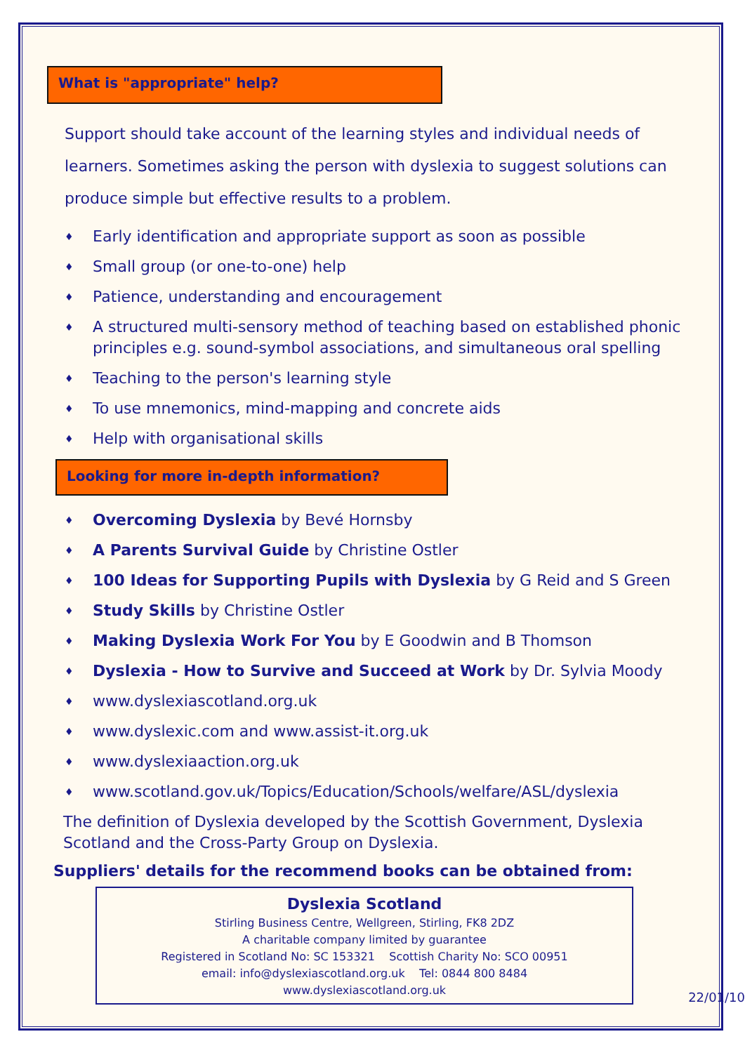What is "appropriate" help?
Support should take account of the learning styles and individual needs of learners. Sometimes asking the person with dyslexia to suggest solutions can produce simple but effective results to a problem.
♦ Early identification and appropriate support as soon as possible
♦ Small group (or one-to-one) help
♦ Patience, understanding and encouragement
♦ A structured multi-sensory method of teaching based on established phonic principles e.g. sound-symbol associations, and simultaneous oral spelling
♦ Teaching to the person's learning style
♦ To use mnemonics, mind-mapping and concrete aids
♦ Help with organisational skills
Looking for more in-depth information?
♦ Overcoming Dyslexia by Bevé Hornsby
♦ A Parents Survival Guide by Christine Ostler
♦ 100 Ideas for Supporting Pupils with Dyslexia by G Reid and S Green
♦ Study Skills by Christine Ostler
♦ Making Dyslexia Work For You by E Goodwin and B Thomson
♦ Dyslexia - How to Survive and Succeed at Work by Dr. Sylvia Moody
♦ www.dyslexiascotland.org.uk
♦ www.dyslexic.com and www.assist-it.org.uk
♦ www.dyslexiaaction.org.uk
♦ www.scotland.gov.uk/Topics/Education/Schools/welfare/ASL/dyslexia
The definition of Dyslexia developed by the Scottish Government, Dyslexia Scotland and the Cross-Party Group on Dyslexia.
Suppliers' details for the recommend books can be obtained from:
Dyslexia Scotland
Stirling Business Centre, Wellgreen, Stirling, FK8 2DZ
A charitable company limited by guarantee
Registered in Scotland No: SC 153321 Scottish Charity No: SCO 00951
email: info@dyslexiascotland.org.uk Tel: 0844 800 8484
www.dyslexiascotland.org.uk
22/01/10